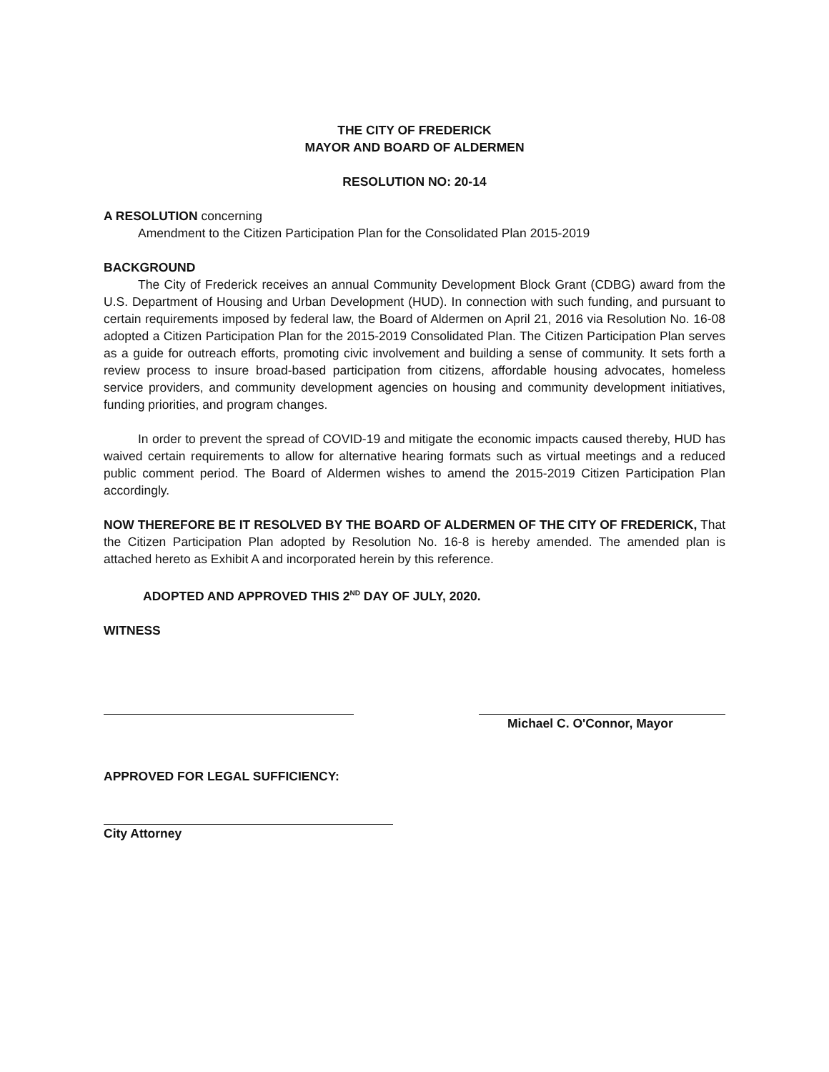THE CITY OF FREDERICK
MAYOR AND BOARD OF ALDERMEN
RESOLUTION NO: 20-14
A RESOLUTION concerning
Amendment to the Citizen Participation Plan for the Consolidated Plan 2015-2019
BACKGROUND
The City of Frederick receives an annual Community Development Block Grant (CDBG) award from the U.S. Department of Housing and Urban Development (HUD). In connection with such funding, and pursuant to certain requirements imposed by federal law, the Board of Aldermen on April 21, 2016 via Resolution No. 16-08 adopted a Citizen Participation Plan for the 2015-2019 Consolidated Plan. The Citizen Participation Plan serves as a guide for outreach efforts, promoting civic involvement and building a sense of community. It sets forth a review process to insure broad-based participation from citizens, affordable housing advocates, homeless service providers, and community development agencies on housing and community development initiatives, funding priorities, and program changes.
In order to prevent the spread of COVID-19 and mitigate the economic impacts caused thereby, HUD has waived certain requirements to allow for alternative hearing formats such as virtual meetings and a reduced public comment period. The Board of Aldermen wishes to amend the 2015-2019 Citizen Participation Plan accordingly.
NOW THEREFORE BE IT RESOLVED BY THE BOARD OF ALDERMEN OF THE CITY OF FREDERICK, That the Citizen Participation Plan adopted by Resolution No. 16-8 is hereby amended. The amended plan is attached hereto as Exhibit A and incorporated herein by this reference.
ADOPTED AND APPROVED THIS 2<sup>ND</sup> DAY OF JULY, 2020.
WITNESS
Michael C. O'Connor, Mayor
APPROVED FOR LEGAL SUFFICIENCY:
City Attorney